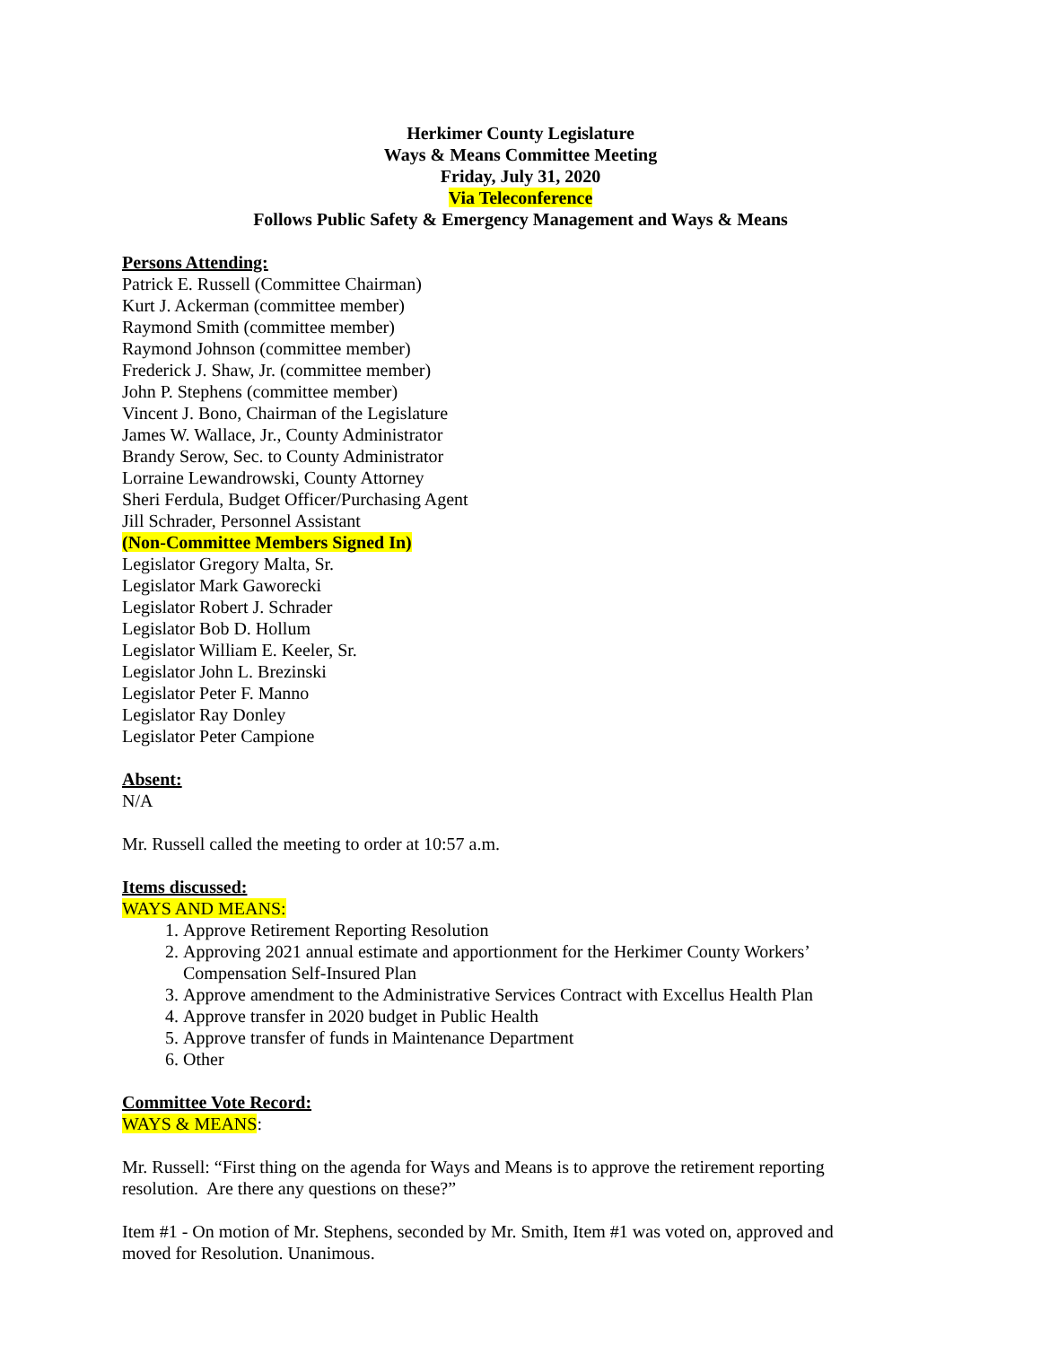Herkimer County Legislature
Ways & Means Committee Meeting
Friday, July 31, 2020
Via Teleconference
Follows Public Safety & Emergency Management and Ways & Means
Persons Attending:
Patrick E. Russell (Committee Chairman)
Kurt J. Ackerman (committee member)
Raymond Smith (committee member)
Raymond Johnson (committee member)
Frederick J. Shaw, Jr. (committee member)
John P. Stephens (committee member)
Vincent J. Bono, Chairman of the Legislature
James W. Wallace, Jr., County Administrator
Brandy Serow, Sec. to County Administrator
Lorraine Lewandrowski, County Attorney
Sheri Ferdula, Budget Officer/Purchasing Agent
Jill Schrader, Personnel Assistant
(Non-Committee Members Signed In)
Legislator Gregory Malta, Sr.
Legislator Mark Gaworecki
Legislator Robert J. Schrader
Legislator Bob D. Hollum
Legislator William E. Keeler, Sr.
Legislator John L. Brezinski
Legislator Peter F. Manno
Legislator Ray Donley
Legislator Peter Campione
Absent:
N/A
Mr. Russell called the meeting to order at 10:57 a.m.
Items discussed:
WAYS AND MEANS:
1. Approve Retirement Reporting Resolution
2. Approving 2021 annual estimate and apportionment for the Herkimer County Workers’ Compensation Self-Insured Plan
3. Approve amendment to the Administrative Services Contract with Excellus Health Plan
4. Approve transfer in 2020 budget in Public Health
5. Approve transfer of funds in Maintenance Department
6. Other
Committee Vote Record:
WAYS & MEANS:
Mr. Russell: “First thing on the agenda for Ways and Means is to approve the retirement reporting resolution. Are there any questions on these?”
Item #1 - On motion of Mr. Stephens, seconded by Mr. Smith, Item #1 was voted on, approved and moved for Resolution. Unanimous.